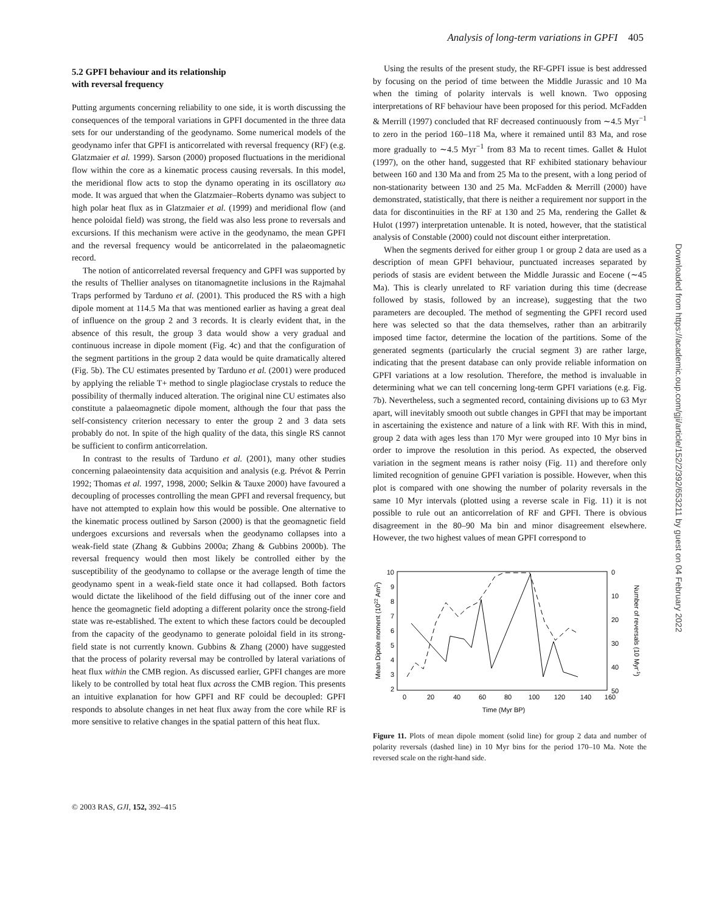Analysis of long-term variations in GPFI 405
5.2 GPFI behaviour and its relationship
with reversal frequency
Putting arguments concerning reliability to one side, it is worth discussing the consequences of the temporal variations in GPFI documented in the three data sets for our understanding of the geodynamo. Some numerical models of the geodynamo infer that GPFI is anticorrelated with reversal frequency (RF) (e.g. Glatzmaier et al. 1999). Sarson (2000) proposed fluctuations in the meridional flow within the core as a kinematic process causing reversals. In this model, the meridional flow acts to stop the dynamo operating in its oscillatory αω mode. It was argued that when the Glatzmaier–Roberts dynamo was subject to high polar heat flux as in Glatzmaier et al. (1999) and meridional flow (and hence poloidal field) was strong, the field was also less prone to reversals and excursions. If this mechanism were active in the geodynamo, the mean GPFI and the reversal frequency would be anticorrelated in the palaeomagnetic record.
The notion of anticorrelated reversal frequency and GPFI was supported by the results of Thellier analyses on titanomagnetite inclusions in the Rajmahal Traps performed by Tarduno et al. (2001). This produced the RS with a high dipole moment at 114.5 Ma that was mentioned earlier as having a great deal of influence on the group 2 and 3 records. It is clearly evident that, in the absence of this result, the group 3 data would show a very gradual and continuous increase in dipole moment (Fig. 4c) and that the configuration of the segment partitions in the group 2 data would be quite dramatically altered (Fig. 5b). The CU estimates presented by Tarduno et al. (2001) were produced by applying the reliable T+ method to single plagioclase crystals to reduce the possibility of thermally induced alteration. The original nine CU estimates also constitute a palaeomagnetic dipole moment, although the four that pass the self-consistency criterion necessary to enter the group 2 and 3 data sets probably do not. In spite of the high quality of the data, this single RS cannot be sufficient to confirm anticorrelation.
In contrast to the results of Tarduno et al. (2001), many other studies concerning palaeointensity data acquisition and analysis (e.g. Prévot & Perrin 1992; Thomas et al. 1997, 1998, 2000; Selkin & Tauxe 2000) have favoured a decoupling of processes controlling the mean GPFI and reversal frequency, but have not attempted to explain how this would be possible. One alternative to the kinematic process outlined by Sarson (2000) is that the geomagnetic field undergoes excursions and reversals when the geodynamo collapses into a weak-field state (Zhang & Gubbins 2000a; Zhang & Gubbins 2000b). The reversal frequency would then most likely be controlled either by the susceptibility of the geodynamo to collapse or the average length of time the geodynamo spent in a weak-field state once it had collapsed. Both factors would dictate the likelihood of the field diffusing out of the inner core and hence the geomagnetic field adopting a different polarity once the strong-field state was re-established. The extent to which these factors could be decoupled from the capacity of the geodynamo to generate poloidal field in its strong-field state is not currently known. Gubbins & Zhang (2000) have suggested that the process of polarity reversal may be controlled by lateral variations of heat flux within the CMB region. As discussed earlier, GPFI changes are more likely to be controlled by total heat flux across the CMB region. This presents an intuitive explanation for how GPFI and RF could be decoupled: GPFI responds to absolute changes in net heat flux away from the core while RF is more sensitive to relative changes in the spatial pattern of this heat flux.
Using the results of the present study, the RF-GPFI issue is best addressed by focusing on the period of time between the Middle Jurassic and 10 Ma when the timing of polarity intervals is well known. Two opposing interpretations of RF behaviour have been proposed for this period. McFadden & Merrill (1997) concluded that RF decreased continuously from ∼4.5 Myr<sup>−1</sup> to zero in the period 160–118 Ma, where it remained until 83 Ma, and rose more gradually to ∼4.5 Myr<sup>−1</sup> from 83 Ma to recent times. Gallet & Hulot (1997), on the other hand, suggested that RF exhibited stationary behaviour between 160 and 130 Ma and from 25 Ma to the present, with a long period of non-stationarity between 130 and 25 Ma. McFadden & Merrill (2000) have demonstrated, statistically, that there is neither a requirement nor support in the data for discontinuities in the RF at 130 and 25 Ma, rendering the Gallet & Hulot (1997) interpretation untenable. It is noted, however, that the statistical analysis of Constable (2000) could not discount either interpretation.
When the segments derived for either group 1 or group 2 data are used as a description of mean GPFI behaviour, punctuated increases separated by periods of stasis are evident between the Middle Jurassic and Eocene (∼45 Ma). This is clearly unrelated to RF variation during this time (decrease followed by stasis, followed by an increase), suggesting that the two parameters are decoupled. The method of segmenting the GPFI record used here was selected so that the data themselves, rather than an arbitrarily imposed time factor, determine the location of the partitions. Some of the generated segments (particularly the crucial segment 3) are rather large, indicating that the present database can only provide reliable information on GPFI variations at a low resolution. Therefore, the method is invaluable in determining what we can tell concerning long-term GPFI variations (e.g. Fig. 7b). Nevertheless, such a segmented record, containing divisions up to 63 Myr apart, will inevitably smooth out subtle changes in GPFI that may be important in ascertaining the existence and nature of a link with RF. With this in mind, group 2 data with ages less than 170 Myr were grouped into 10 Myr bins in order to improve the resolution in this period. As expected, the observed variation in the segment means is rather noisy (Fig. 11) and therefore only limited recognition of genuine GPFI variation is possible. However, when this plot is compared with one showing the number of polarity reversals in the same 10 Myr intervals (plotted using a reverse scale in Fig. 11) it is not possible to rule out an anticorrelation of RF and GPFI. There is obvious disagreement in the 80–90 Ma bin and minor disagreement elsewhere. However, the two highest values of mean GPFI correspond to
10
9
8
7
6
5
4
3
2
0
10
20
30
40
50
0
20
40
60
80
100
120
140
160
Time (Myr BP)
Mean Dipole moment (1022 Am2)
Number of reversals (10 Myr-1)
Figure 11. Plots of mean dipole moment (solid line) for group 2 data and number of polarity reversals (dashed line) in 10 Myr bins for the period 170–10 Ma. Note the reversed scale on the right-hand side.
© 2003 RAS, GJI, 152, 392–415
Downloaded from https://academic.oup.com/gji/article/152/2/392/653211 by guest on 04 February 2022